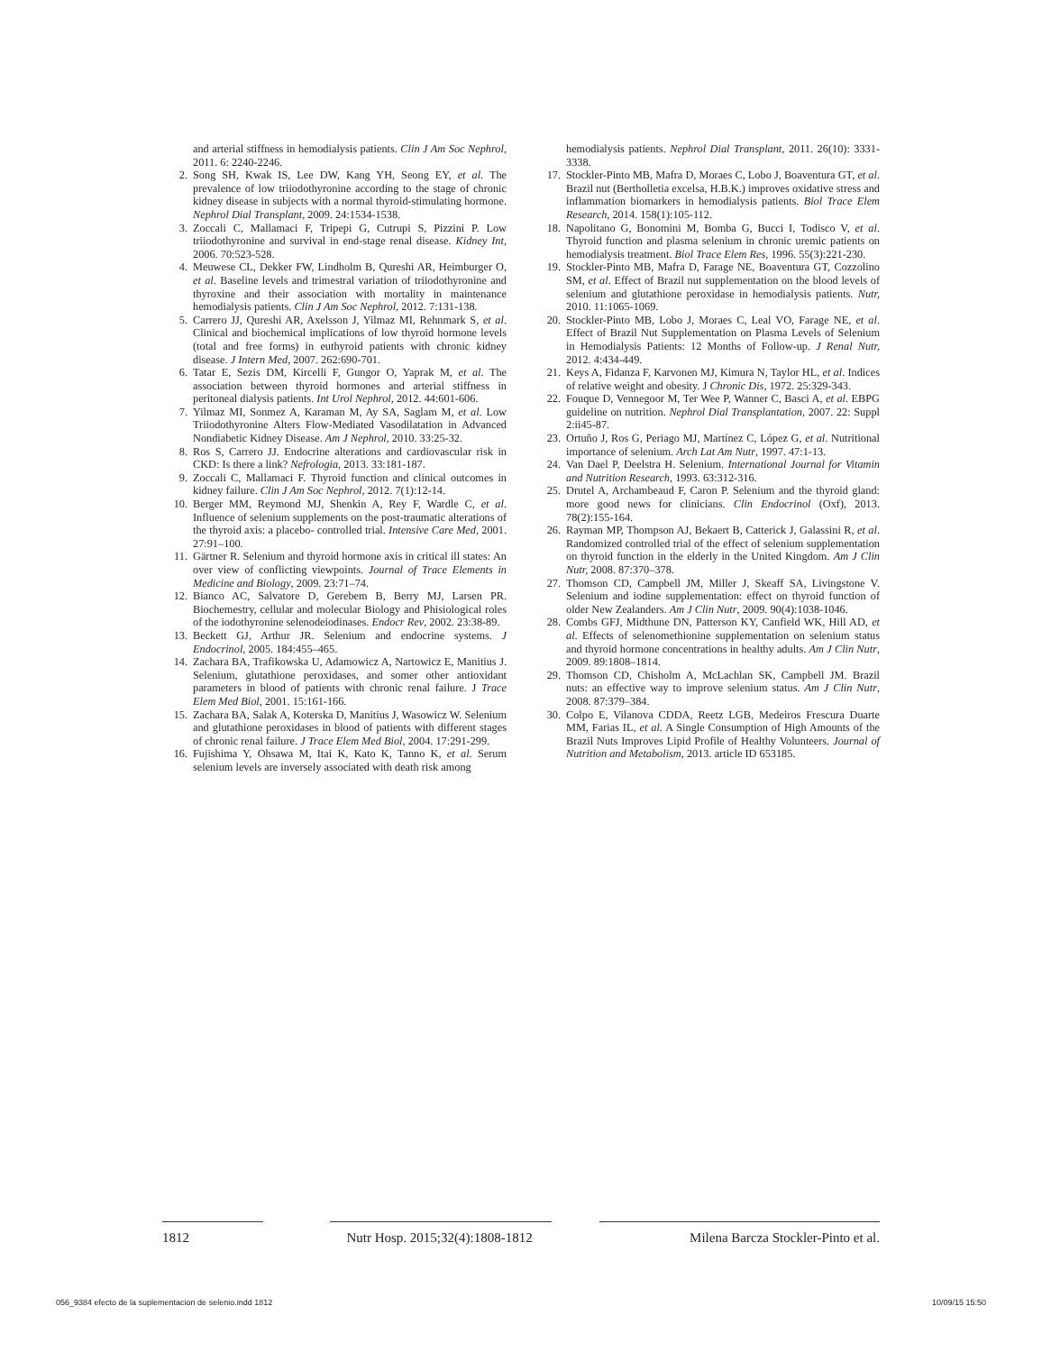and arterial stiffness in hemodialysis patients. Clin J Am Soc Nephrol, 2011. 6: 2240-2246.
2. Song SH, Kwak IS, Lee DW, Kang YH, Seong EY, et al. The prevalence of low triiodothyronine according to the stage of chronic kidney disease in subjects with a normal thyroid-stimulating hormone. Nephrol Dial Transplant, 2009. 24:1534-1538.
3. Zoccali C, Mallamaci F, Tripepi G, Cutrupi S, Pizzini P. Low triiodothyronine and survival in end-stage renal disease. Kidney Int, 2006. 70:523-528.
4. Meuwese CL, Dekker FW, Lindholm B, Qureshi AR, Heimburger O, et al. Baseline levels and trimestral variation of triiodothyronine and thyroxine and their association with mortality in maintenance hemodialysis patients. Clin J Am Soc Nephrol, 2012. 7:131-138.
5. Carrero JJ, Qureshi AR, Axelsson J, Yilmaz MI, Rehnmark S, et al. Clinical and biochemical implications of low thyroid hormone levels (total and free forms) in euthyroid patients with chronic kidney disease. J Intern Med, 2007. 262:690-701.
6. Tatar E, Sezis DM, Kircelli F, Gungor O, Yaprak M, et al. The association between thyroid hormones and arterial stiffness in peritoneal dialysis patients. Int Urol Nephrol, 2012. 44:601-606.
7. Yilmaz MI, Sonmez A, Karaman M, Ay SA, Saglam M, et al. Low Triiodothyronine Alters Flow-Mediated Vasodilatation in Advanced Nondiabetic Kidney Disease. Am J Nephrol, 2010. 33:25-32.
8. Ros S, Carrero JJ. Endocrine alterations and cardiovascular risk in CKD: Is there a link? Nefrologia, 2013. 33:181-187.
9. Zoccali C, Mallamaci F. Thyroid function and clinical outcomes in kidney failure. Clin J Am Soc Nephrol, 2012. 7(1):12-14.
10. Berger MM, Reymond MJ, Shenkin A, Rey F, Wardle C, et al. Influence of selenium supplements on the post-traumatic alterations of the thyroid axis: a placebo- controlled trial. Intensive Care Med, 2001. 27:91–100.
11. Gärtner R. Selenium and thyroid hormone axis in critical ill states: An over view of conflicting viewpoints. Journal of Trace Elements in Medicine and Biology, 2009. 23:71–74.
12. Bianco AC, Salvatore D, Gerebem B, Berry MJ, Larsen PR. Biochemestry, cellular and molecular Biology and Phisiological roles of the iodothyronine selenodeiodinases. Endocr Rev, 2002. 23:38-89.
13. Beckett GJ, Arthur JR. Selenium and endocrine systems. J Endocrinol, 2005. 184:455–465.
14. Zachara BA, Trafikowska U, Adamowicz A, Nartowicz E, Manitius J. Selenium, glutathione peroxidases, and somer other antioxidant parameters in blood of patients with chronic renal failure. J Trace Elem Med Biol, 2001. 15:161-166.
15. Zachara BA, Salak A, Koterska D, Manitius J, Wasowicz W. Selenium and glutathione peroxidases in blood of patients with different stages of chronic renal failure. J Trace Elem Med Biol, 2004. 17:291-299.
16. Fujishima Y, Ohsawa M, Itai K, Kato K, Tanno K, et al. Serum selenium levels are inversely associated with death risk among
hemodialysis patients. Nephrol Dial Transplant, 2011. 26(10): 3331-3338.
17. Stockler-Pinto MB, Mafra D, Moraes C, Lobo J, Boaventura GT, et al. Brazil nut (Bertholletia excelsa, H.B.K.) improves oxidative stress and inflammation biomarkers in hemodialysis patients. Biol Trace Elem Research, 2014. 158(1):105-112.
18. Napolitano G, Bonomini M, Bomba G, Bucci I, Todisco V, et al. Thyroid function and plasma selenium in chronic uremic patients on hemodialysis treatment. Biol Trace Elem Res, 1996. 55(3):221-230.
19. Stockler-Pinto MB, Mafra D, Farage NE, Boaventura GT, Cozzolino SM, et al. Effect of Brazil nut supplementation on the blood levels of selenium and glutathione peroxidase in hemodialysis patients. Nutr, 2010. 11:1065-1069.
20. Stockler-Pinto MB, Lobo J, Moraes C, Leal VO, Farage NE, et al. Effect of Brazil Nut Supplementation on Plasma Levels of Selenium in Hemodialysis Patients: 12 Months of Follow-up. J Renal Nutr, 2012. 4:434-449.
21. Keys A, Fidanza F, Karvonen MJ, Kimura N, Taylor HL, et al. Indices of relative weight and obesity. J Chronic Dis, 1972. 25:329-343.
22. Fouque D, Vennegoor M, Ter Wee P, Wanner C, Basci A, et al. EBPG guideline on nutrition. Nephrol Dial Transplantation, 2007. 22: Suppl 2:ii45-87.
23. Ortuño J, Ros G, Periago MJ, Martínez C, López G, et al. Nutritional importance of selenium. Arch Lat Am Nutr, 1997. 47:1-13.
24. Van Dael P, Deelstra H. Selenium. International Journal for Vitamin and Nutrition Research, 1993. 63:312-316.
25. Drutel A, Archambeaud F, Caron P. Selenium and the thyroid gland: more good news for clinicians. Clin Endocrinol (Oxf), 2013. 78(2):155-164.
26. Rayman MP, Thompson AJ, Bekaert B, Catterick J, Galassini R, et al. Randomized controlled trial of the effect of selenium supplementation on thyroid function in the elderly in the United Kingdom. Am J Clin Nutr, 2008. 87:370–378.
27. Thomson CD, Campbell JM, Miller J, Skeaff SA, Livingstone V. Selenium and iodine supplementation: effect on thyroid function of older New Zealanders. Am J Clin Nutr, 2009. 90(4):1038-1046.
28. Combs GFJ, Midthune DN, Patterson KY, Canfield WK, Hill AD, et al. Effects of selenomethionine supplementation on selenium status and thyroid hormone concentrations in healthy adults. Am J Clin Nutr, 2009. 89:1808–1814.
29. Thomson CD, Chisholm A, McLachlan SK, Campbell JM. Brazil nuts: an effective way to improve selenium status. Am J Clin Nutr, 2008. 87:379–384.
30. Colpo E, Vilanova CDDA, Reetz LGB, Medeiros Frescura Duarte MM, Farias IL, et al. A Single Consumption of High Amounts of the Brazil Nuts Improves Lipid Profile of Healthy Volunteers. Journal of Nutrition and Metabolism, 2013. article ID 653185.
1812 Nutr Hosp. 2015;32(4):1808-1812 Milena Barcza Stockler-Pinto et al.
056_9384 efecto de la suplementacion de selenio.indd 1812 10/09/15 15:50